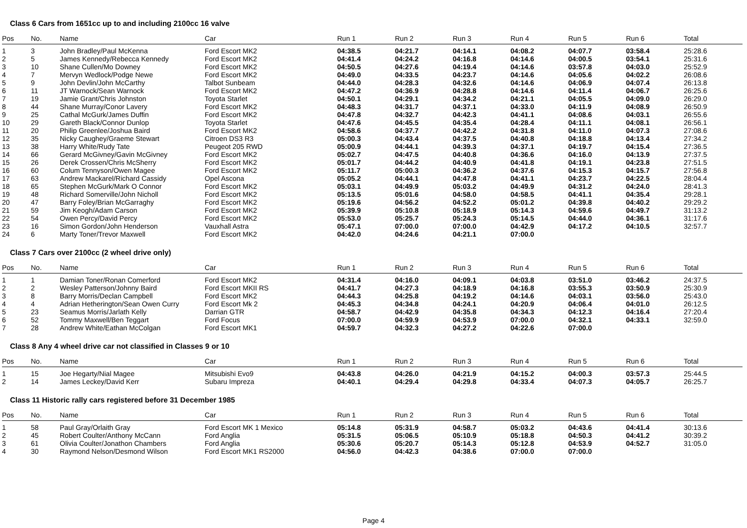Class 6 Cars from 1651cc up to and including 2100cc 16 valve
| Pos | No. | Name | Car | Run 1 | Run 2 | Run 3 | Run 4 | Run 5 | Run 6 | Total |
| --- | --- | --- | --- | --- | --- | --- | --- | --- | --- | --- |
| 1 | 3 | John Bradley/Paul McKenna | Ford Escort MK2 | 04:38.5 | 04:21.7 | 04:14.1 | 04:08.2 | 04:07.7 | 03:58.4 | 25:28.6 |
| 2 | 5 | James Kennedy/Rebecca Kennedy | Ford Escort MK2 | 04:41.4 | 04:24.2 | 04:16.8 | 04:14.6 | 04:00.5 | 03:54.1 | 25:31.6 |
| 3 | 10 | Shane Cullen/Mo Downey | Ford Escort MK2 | 04:50.5 | 04:27.6 | 04:19.4 | 04:14.6 | 03:57.8 | 04:03.0 | 25:52.9 |
| 4 | 7 | Mervyn Wedlock/Podge Newe | Ford Escort MK2 | 04:49.0 | 04:33.5 | 04:23.7 | 04:14.6 | 04:05.6 | 04:02.2 | 26:08.6 |
| 5 | 9 | John Devlin/John McCarthy | Talbot Sunbeam | 04:44.0 | 04:28.3 | 04:32.6 | 04:14.6 | 04:06.9 | 04:07.4 | 26:13.8 |
| 6 | 11 | JT Warnock/Sean Warnock | Ford Escort MK2 | 04:47.2 | 04:36.9 | 04:28.8 | 04:14.6 | 04:11.4 | 04:06.7 | 26:25.6 |
| 7 | 19 | Jamie Grant/Chris Johnston | Toyota Starlet | 04:50.1 | 04:29.1 | 04:34.2 | 04:21.1 | 04:05.5 | 04:09.0 | 26:29.0 |
| 8 | 44 | Shane Murray/Conor Lavery | Ford Escort MK2 | 04:48.3 | 04:31.7 | 04:37.1 | 04:33.0 | 04:11.9 | 04:08.9 | 26:50.9 |
| 9 | 25 | Cathal McGurk/James Duffin | Ford Escort MK2 | 04:47.8 | 04:32.7 | 04:42.3 | 04:41.1 | 04:08.6 | 04:03.1 | 26:55.6 |
| 10 | 29 | Gareth Black/Connor Dunlop | Toyota Starlet | 04:47.6 | 04:45.5 | 04:35.4 | 04:28.4 | 04:11.1 | 04:08.1 | 26:56.1 |
| 11 | 20 | Philip Greenlee/Joshua Baird | Ford Escort MK2 | 04:58.6 | 04:37.7 | 04:42.2 | 04:31.8 | 04:11.0 | 04:07.3 | 27:08.6 |
| 12 | 35 | Nicky Caughey/Graeme Stewart | Citroen DS3 R3 | 05:00.3 | 04:43.4 | 04:37.5 | 04:40.8 | 04:18.8 | 04:13.4 | 27:34.2 |
| 13 | 38 | Harry White/Rudy Tate | Peugeot 205 RWD | 05:00.9 | 04:44.1 | 04:39.3 | 04:37.1 | 04:19.7 | 04:15.4 | 27:36.5 |
| 14 | 66 | Gerard McGivney/Gavin McGivney | Ford Escort MK2 | 05:02.7 | 04:47.5 | 04:40.8 | 04:36.6 | 04:16.0 | 04:13.9 | 27:37.5 |
| 15 | 26 | Derek Crossen/Chris McSherry | Ford Escort MK2 | 05:01.7 | 04:44.2 | 04:40.9 | 04:41.8 | 04:19.1 | 04:23.8 | 27:51.5 |
| 16 | 60 | Colum Tennyson/Owen Magee | Ford Escort MK2 | 05:11.7 | 05:00.3 | 04:36.2 | 04:37.6 | 04:15.3 | 04:15.7 | 27:56.8 |
| 17 | 63 | Andrew Mackarel/Richard Cassidy | Opel Ascona | 05:05.2 | 04:44.1 | 04:47.8 | 04:41.1 | 04:23.7 | 04:22.5 | 28:04.4 |
| 18 | 65 | Stephen McGurk/Mark O Connor | Ford Escort MK2 | 05:03.1 | 04:49.9 | 05:03.2 | 04:49.9 | 04:31.2 | 04:24.0 | 28:41.3 |
| 19 | 48 | Richard Somerville/John Nicholl | Ford Escort MK2 | 05:13.5 | 05:01.6 | 04:58.0 | 04:58.5 | 04:41.1 | 04:35.4 | 29:28.1 |
| 20 | 47 | Barry Foley/Brian McGarraghy | Ford Escort MK2 | 05:19.6 | 04:56.2 | 04:52.2 | 05:01.2 | 04:39.8 | 04:40.2 | 29:29.2 |
| 21 | 59 | Jim Keogh/Adam Carson | Ford Escort MK2 | 05:39.9 | 05:10.8 | 05:18.9 | 05:14.3 | 04:59.6 | 04:49.7 | 31:13.2 |
| 22 | 54 | Owen Percy/David Percy | Ford Escort MK2 | 05:53.0 | 05:25.7 | 05:24.3 | 05:14.5 | 04:44.0 | 04:36.1 | 31:17.6 |
| 23 | 16 | Simon Gordon/John Henderson | Vauxhall Astra | 05:47.1 | 07:00.0 | 07:00.0 | 04:42.9 | 04:17.2 | 04:10.5 | 32:57.7 |
| 24 | 6 | Marty Toner/Trevor Maxwell | Ford Escort MK2 | 04:42.0 | 04:24.6 | 04:21.1 | 07:00.0 | | | |
Class 7 Cars over 2100cc (2 wheel drive only)
| Pos | No. | Name | Car | Run 1 | Run 2 | Run 3 | Run 4 | Run 5 | Run 6 | Total |
| --- | --- | --- | --- | --- | --- | --- | --- | --- | --- | --- |
| 1 | 1 | Damian Toner/Ronan Comerford | Ford Escort MK2 | 04:31.4 | 04:16.0 | 04:09.1 | 04:03.8 | 03:51.0 | 03:46.2 | 24:37.5 |
| 2 | 2 | Wesley Patterson/Johnny Baird | Ford Escort MKII RS | 04:41.7 | 04:27.3 | 04:18.9 | 04:16.8 | 03:55.3 | 03:50.9 | 25:30.9 |
| 3 | 8 | Barry Morris/Declan Campbell | Ford Escort MK2 | 04:44.3 | 04:25.8 | 04:19.2 | 04:14.6 | 04:03.1 | 03:56.0 | 25:43.0 |
| 4 | 4 | Adrian Hetherington/Sean Owen Curry | Ford Escort Mk 2 | 04:45.3 | 04:34.8 | 04:24.1 | 04:20.9 | 04:06.4 | 04:01.0 | 26:12.5 |
| 5 | 23 | Seamus Morris/Jarlath Kelly | Darrian GTR | 04:58.7 | 04:42.9 | 04:35.8 | 04:34.3 | 04:12.3 | 04:16.4 | 27:20.4 |
| 6 | 52 | Tommy Maxwell/Ben Teggart | Ford Focus | 07:00.0 | 04:59.9 | 04:53.9 | 07:00.0 | 04:32.1 | 04:33.1 | 32:59.0 |
| 7 | 28 | Andrew White/Eathan McColgan | Ford Escort MK1 | 04:59.7 | 04:32.3 | 04:27.2 | 04:22.6 | 07:00.0 | | |
Class 8 Any 4 wheel drive car not classified in Classes 9 or 10
| Pos | No. | Name | Car | Run 1 | Run 2 | Run 3 | Run 4 | Run 5 | Run 6 | Total |
| --- | --- | --- | --- | --- | --- | --- | --- | --- | --- | --- |
| 1 | 15 | Joe Hegarty/Nial Magee | Mitsubishi Evo9 | 04:43.8 | 04:26.0 | 04:21.9 | 04:15.2 | 04:00.3 | 03:57.3 | 25:44.5 |
| 2 | 14 | James Leckey/David Kerr | Subaru Impreza | 04:40.1 | 04:29.4 | 04:29.8 | 04:33.4 | 04:07.3 | 04:05.7 | 26:25.7 |
Class 11 Historic rally cars registered before 31 December 1985
| Pos | No. | Name | Car | Run 1 | Run 2 | Run 3 | Run 4 | Run 5 | Run 6 | Total |
| --- | --- | --- | --- | --- | --- | --- | --- | --- | --- | --- |
| 1 | 58 | Paul Gray/Orlaith Gray | Ford Escort MK 1 Mexico | 05:14.8 | 05:31.9 | 04:58.7 | 05:03.2 | 04:43.6 | 04:41.4 | 30:13.6 |
| 2 | 45 | Robert Coulter/Anthony McCann | Ford Anglia | 05:31.5 | 05:06.5 | 05:10.9 | 05:18.8 | 04:50.3 | 04:41.2 | 30:39.2 |
| 3 | 61 | Olivia Coulter/Jonathon Chambers | Ford Anglia | 05:30.6 | 05:20.7 | 05:14.3 | 05:12.8 | 04:53.9 | 04:52.7 | 31:05.0 |
| 4 | 30 | Raymond Nelson/Desmond Wilson | Ford Escort MK1 RS2000 | 04:56.0 | 04:42.3 | 04:38.6 | 07:00.0 | 07:00.0 | | |
Page 4